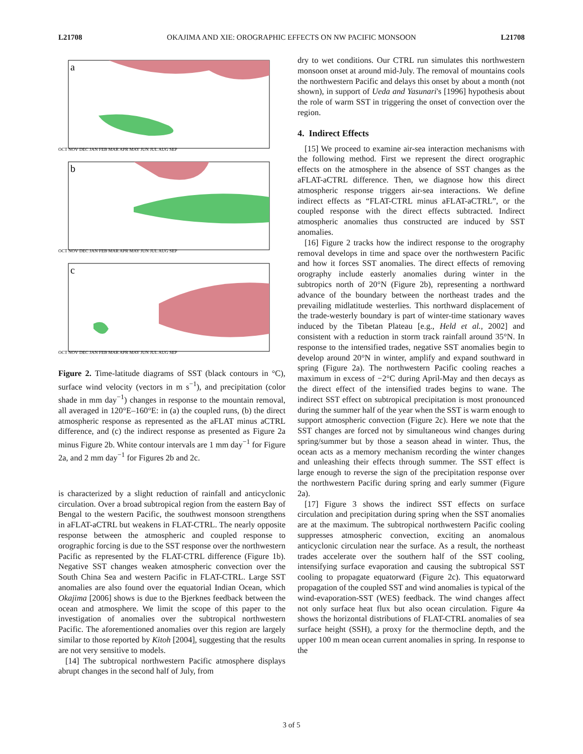L21708 OKAJIMA AND XIE: OROGRAPHIC EFFECTS ON NW PACIFIC MONSOON L21708
a
OCT NOV DEC JAN FEB MAR APR MAY JUN JUL AUG SEP
b
OCT NOV DEC JAN FEB MAR APR MAY JUN JUL AUG SEP
c
OCT NOV DEC JAN FEB MAR APR MAY JUN JUL AUG SEP
Figure 2. Time-latitude diagrams of SST (black contours in °C), surface wind velocity (vectors in m s<sup>−1</sup>), and precipitation (color shade in mm day<sup>−1</sup>) changes in response to the mountain removal, all averaged in 120°E–160°E: in (a) the coupled runs, (b) the direct atmospheric response as represented as the aFLAT minus aCTRL difference, and (c) the indirect response as presented as Figure 2a minus Figure 2b. White contour intervals are 1 mm day<sup>−1</sup> for Figure 2a, and 2 mm day<sup>−1</sup> for Figures 2b and 2c.
is characterized by a slight reduction of rainfall and anticyclonic circulation. Over a broad subtropical region from the eastern Bay of Bengal to the western Pacific, the southwest monsoon strengthens in aFLAT-aCTRL but weakens in FLAT-CTRL. The nearly opposite response between the atmospheric and coupled response to orographic forcing is due to the SST response over the northwestern Pacific as represented by the FLAT-CTRL difference (Figure 1b). Negative SST changes weaken atmospheric convection over the South China Sea and western Pacific in FLAT-CTRL. Large SST anomalies are also found over the equatorial Indian Ocean, which Okajima [2006] shows is due to the Bjerknes feedback between the ocean and atmosphere. We limit the scope of this paper to the investigation of anomalies over the subtropical northwestern Pacific. The aforementioned anomalies over this region are largely similar to those reported by Kitoh [2004], suggesting that the results are not very sensitive to models.
[14] The subtropical northwestern Pacific atmosphere displays abrupt changes in the second half of July, from
dry to wet conditions. Our CTRL run simulates this northwestern monsoon onset at around mid-July. The removal of mountains cools the northwestern Pacific and delays this onset by about a month (not shown), in support of Ueda and Yasunari's [1996] hypothesis about the role of warm SST in triggering the onset of convection over the region.
4. Indirect Effects
[15] We proceed to examine air-sea interaction mechanisms with the following method. First we represent the direct orographic effects on the atmosphere in the absence of SST changes as the aFLAT-aCTRL difference. Then, we diagnose how this direct atmospheric response triggers air-sea interactions. We define indirect effects as “FLAT-CTRL minus aFLAT-aCTRL”, or the coupled response with the direct effects subtracted. Indirect atmospheric anomalies thus constructed are induced by SST anomalies.
[16] Figure 2 tracks how the indirect response to the orography removal develops in time and space over the northwestern Pacific and how it forces SST anomalies. The direct effects of removing orography include easterly anomalies during winter in the subtropics north of 20°N (Figure 2b), representing a northward advance of the boundary between the northeast trades and the prevailing midlatitude westerlies. This northward displacement of the trade-westerly boundary is part of winter-time stationary waves induced by the Tibetan Plateau [e.g., Held et al., 2002] and consistent with a reduction in storm track rainfall around 35°N. In response to the intensified trades, negative SST anomalies begin to develop around 20°N in winter, amplify and expand southward in spring (Figure 2a). The northwestern Pacific cooling reaches a maximum in excess of −2°C during April-May and then decays as the direct effect of the intensified trades begins to wane. The indirect SST effect on subtropical precipitation is most pronounced during the summer half of the year when the SST is warm enough to support atmospheric convection (Figure 2c). Here we note that the SST changes are forced not by simultaneous wind changes during spring/summer but by those a season ahead in winter. Thus, the ocean acts as a memory mechanism recording the winter changes and unleashing their effects through summer. The SST effect is large enough to reverse the sign of the precipitation response over the northwestern Pacific during spring and early summer (Figure 2a).
[17] Figure 3 shows the indirect SST effects on surface circulation and precipitation during spring when the SST anomalies are at the maximum. The subtropical northwestern Pacific cooling suppresses atmospheric convection, exciting an anomalous anticyclonic circulation near the surface. As a result, the northeast trades accelerate over the southern half of the SST cooling, intensifying surface evaporation and causing the subtropical SST cooling to propagate equatorward (Figure 2c). This equatorward propagation of the coupled SST and wind anomalies is typical of the wind-evaporation-SST (WES) feedback. The wind changes affect not only surface heat flux but also ocean circulation. Figure 4a shows the horizontal distributions of FLAT-CTRL anomalies of sea surface height (SSH), a proxy for the thermocline depth, and the upper 100 m mean ocean current anomalies in spring. In response to the
3 of 5